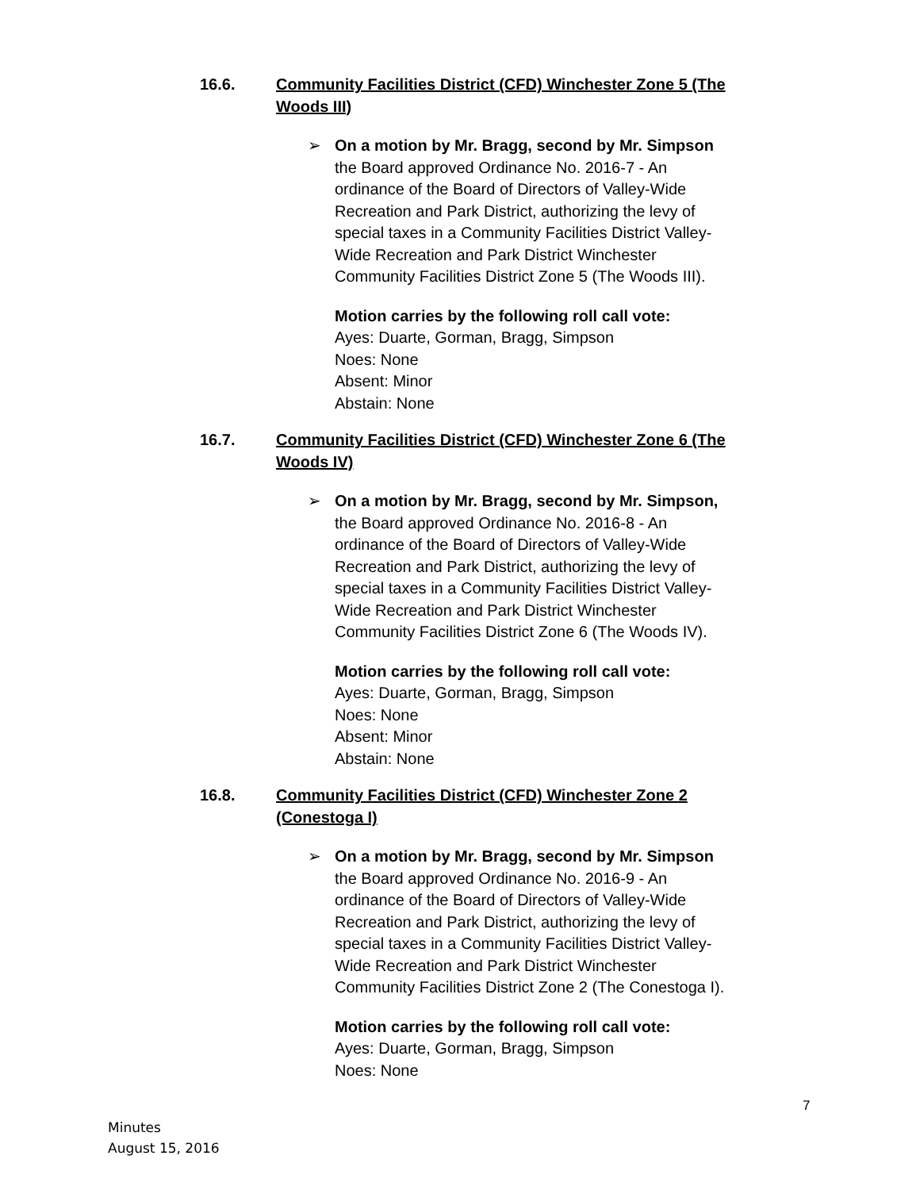16.6. Community Facilities District (CFD) Winchester Zone 5 (The Woods III)
➢ On a motion by Mr. Bragg, second by Mr. Simpson the Board approved Ordinance No. 2016-7 - An ordinance of the Board of Directors of Valley-Wide Recreation and Park District, authorizing the levy of special taxes in a Community Facilities District Valley-Wide Recreation and Park District Winchester Community Facilities District Zone 5 (The Woods III).
Motion carries by the following roll call vote:
Ayes: Duarte, Gorman, Bragg, Simpson
Noes: None
Absent: Minor
Abstain: None
16.7. Community Facilities District (CFD) Winchester Zone 6 (The Woods IV)
➢ On a motion by Mr. Bragg, second by Mr. Simpson, the Board approved Ordinance No. 2016-8 - An ordinance of the Board of Directors of Valley-Wide Recreation and Park District, authorizing the levy of special taxes in a Community Facilities District Valley-Wide Recreation and Park District Winchester Community Facilities District Zone 6 (The Woods IV).
Motion carries by the following roll call vote:
Ayes: Duarte, Gorman, Bragg, Simpson
Noes: None
Absent: Minor
Abstain: None
16.8. Community Facilities District (CFD) Winchester Zone 2 (Conestoga I)
➢ On a motion by Mr. Bragg, second by Mr. Simpson the Board approved Ordinance No. 2016-9 - An ordinance of the Board of Directors of Valley-Wide Recreation and Park District, authorizing the levy of special taxes in a Community Facilities District Valley-Wide Recreation and Park District Winchester Community Facilities District Zone 2 (The Conestoga I).
Motion carries by the following roll call vote:
Ayes: Duarte, Gorman, Bragg, Simpson
Noes: None
7
Minutes
August 15, 2016